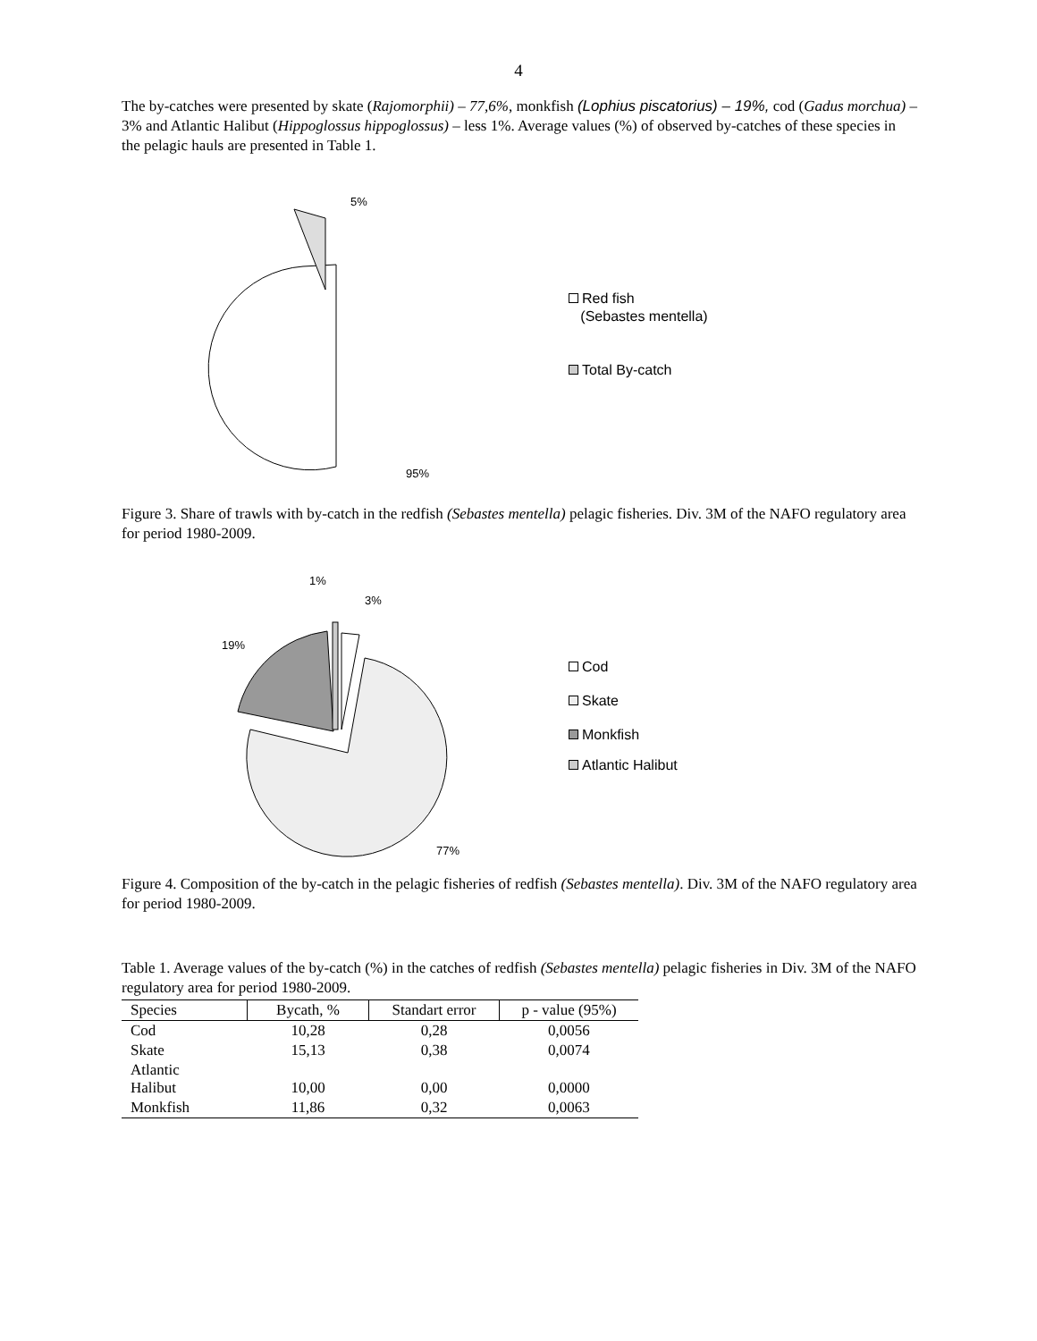4
The by-catches were presented by skate (Rajomorphii) – 77,6%, monkfish (Lophius piscatorius) – 19%, cod (Gadus morchua) – 3% and Atlantic Halibut (Hippoglossus hippoglossus) – less 1%. Average values (%) of observed by-catches of these species in the pelagic hauls are presented in Table 1.
5%
95%
Red fish
(Sebastes mentella)
Total By-catch
Figure 3. Share of trawls with by-catch in the redfish (Sebastes mentella) pelagic fisheries. Div. 3M of the NAFO regulatory area for period 1980-2009.
1%
3%
19%
77%
Cod
Skate
Monkfish
Atlantic Halibut
Figure 4. Composition of the by-catch in the pelagic fisheries of redfish (Sebastes mentella). Div. 3M of the NAFO regulatory area for period 1980-2009.
Table 1. Average values of the by-catch (%) in the catches of redfish (Sebastes mentella) pelagic fisheries in Div. 3M of the NAFO regulatory area for period 1980-2009.
| Species | Bycath, % | Standart error | p - value (95%) |
| --- | --- | --- | --- |
| Cod | 10,28 | 0,28 | 0,0056 |
| Skate | 15,13 | 0,38 | 0,0074 |
| Atlantic Halibut | 10,00 | 0,00 | 0,0000 |
| Monkfish | 11,86 | 0,32 | 0,0063 |